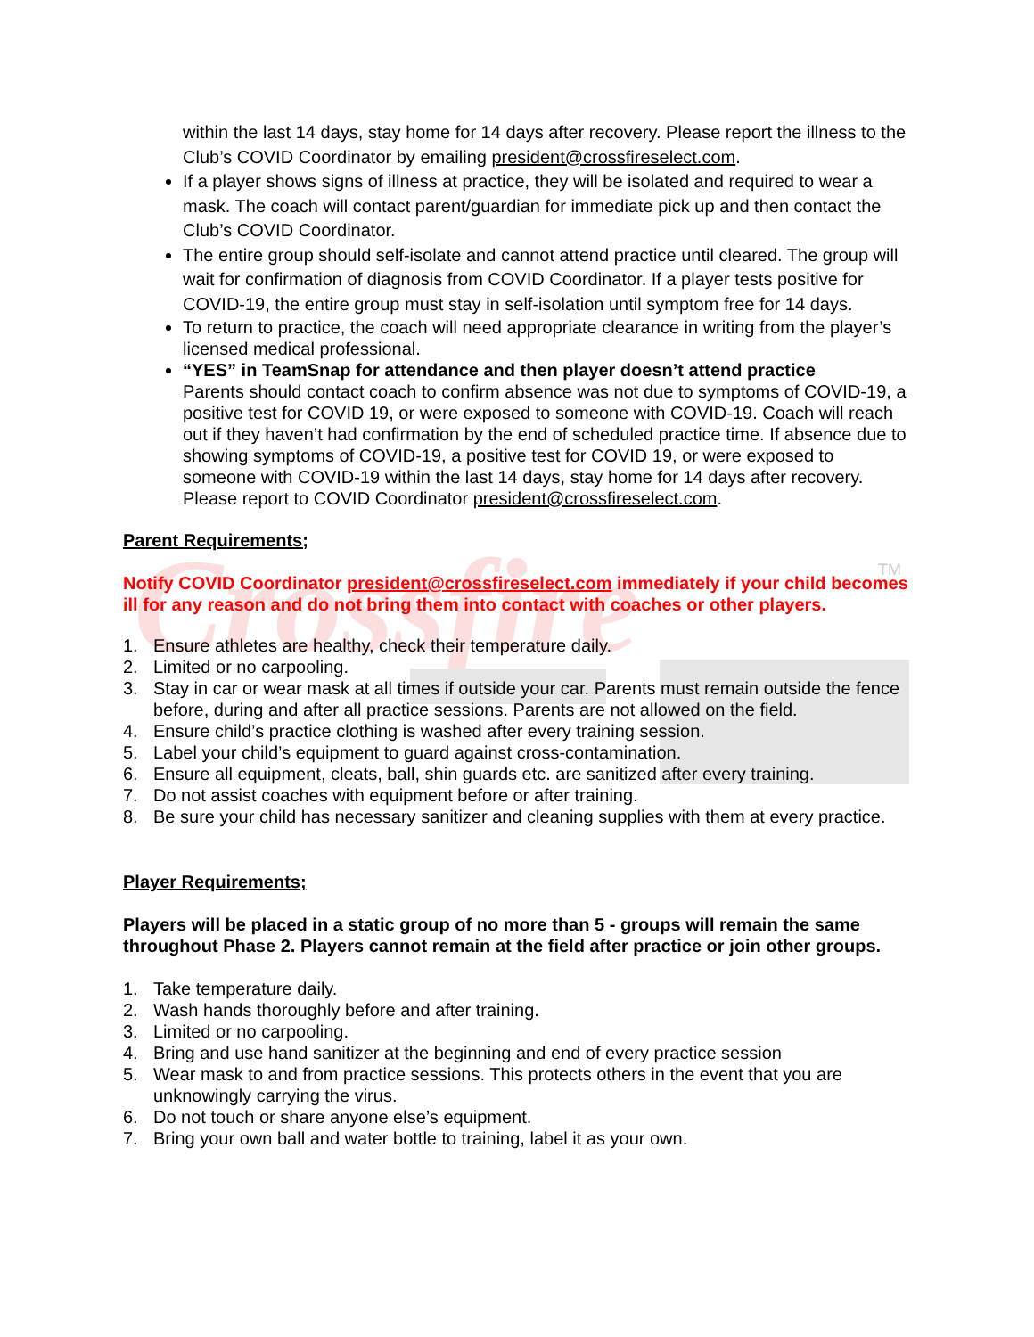Crossfire
TM
within the last 14 days, stay home for 14 days after recovery. Please report the illness to the Club’s COVID Coordinator by emailing president@crossfireselect.com.
If a player shows signs of illness at practice, they will be isolated and required to wear a mask. The coach will contact parent/guardian for immediate pick up and then contact the Club’s COVID Coordinator.
The entire group should self-isolate and cannot attend practice until cleared. The group will wait for confirmation of diagnosis from COVID Coordinator. If a player tests positive for COVID-19, the entire group must stay in self-isolation until symptom free for 14 days.
To return to practice, the coach will need appropriate clearance in writing from the player’s licensed medical professional.
“YES” in TeamSnap for attendance and then player doesn’t attend practice
Parents should contact coach to confirm absence was not due to symptoms of COVID-19, a positive test for COVID 19, or were exposed to someone with COVID-19. Coach will reach out if they haven’t had confirmation by the end of scheduled practice time. If absence due to showing symptoms of COVID-19, a positive test for COVID 19, or were exposed to someone with COVID-19 within the last 14 days, stay home for 14 days after recovery. Please report to COVID Coordinator president@crossfireselect.com.
Parent Requirements;
Notify COVID Coordinator president@crossfireselect.com immediately if your child becomes ill for any reason and do not bring them into contact with coaches or other players.
1. Ensure athletes are healthy, check their temperature daily.
2. Limited or no carpooling.
3. Stay in car or wear mask at all times if outside your car. Parents must remain outside the fence before, during and after all practice sessions. Parents are not allowed on the field.
4. Ensure child’s practice clothing is washed after every training session.
5. Label your child’s equipment to guard against cross-contamination.
6. Ensure all equipment, cleats, ball, shin guards etc. are sanitized after every training.
7. Do not assist coaches with equipment before or after training.
8. Be sure your child has necessary sanitizer and cleaning supplies with them at every practice.
Player Requirements;
Players will be placed in a static group of no more than 5 - groups will remain the same throughout Phase 2. Players cannot remain at the field after practice or join other groups.
1. Take temperature daily.
2. Wash hands thoroughly before and after training.
3. Limited or no carpooling.
4. Bring and use hand sanitizer at the beginning and end of every practice session
5. Wear mask to and from practice sessions. This protects others in the event that you are unknowingly carrying the virus.
6. Do not touch or share anyone else’s equipment.
7. Bring your own ball and water bottle to training, label it as your own.